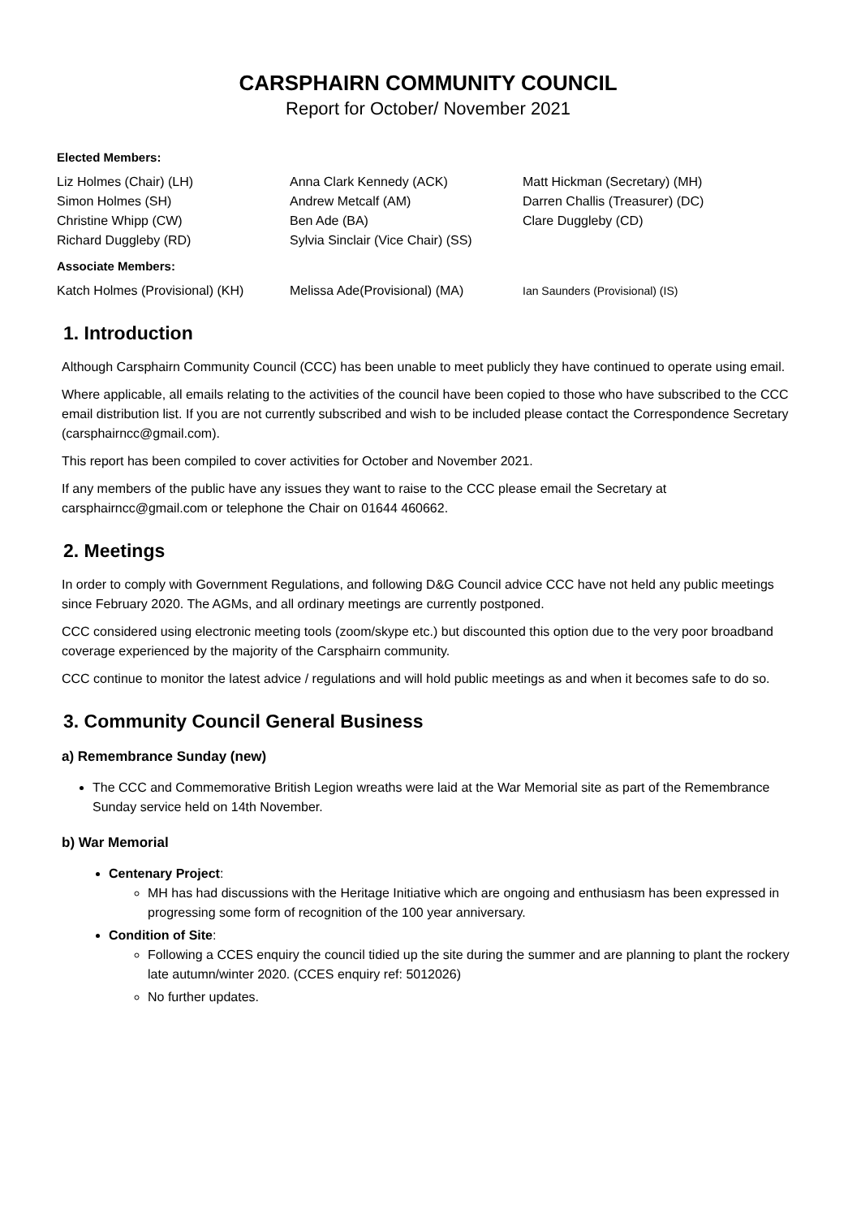CARSPHAIRN COMMUNITY COUNCIL
Report for October/ November 2021
Elected Members:
Liz Holmes (Chair) (LH)
Simon Holmes (SH)
Christine Whipp (CW)
Richard Duggleby (RD)
Anna Clark Kennedy (ACK)
Andrew Metcalf (AM)
Ben Ade (BA)
Sylvia Sinclair (Vice Chair) (SS)
Matt Hickman (Secretary) (MH)
Darren Challis (Treasurer) (DC)
Clare Duggleby (CD)
Associate Members:
Katch Holmes (Provisional) (KH)
Melissa Ade(Provisional) (MA)
Ian Saunders (Provisional) (IS)
1. Introduction
Although Carsphairn Community Council (CCC) has been unable to meet publicly they have continued to operate using email.
Where applicable, all emails relating to the activities of the council have been copied to those who have subscribed to the CCC email distribution list. If you are not currently subscribed and wish to be included please contact the Correspondence Secretary (carsphairncc@gmail.com).
This report has been compiled to cover activities for October and November 2021.
If any members of the public have any issues they want to raise to the CCC please email the Secretary at carsphairncc@gmail.com or telephone the Chair on 01644 460662.
2. Meetings
In order to comply with Government Regulations, and following D&G Council advice CCC have not held any public meetings since February 2020. The AGMs, and all ordinary meetings are currently postponed.
CCC considered using electronic meeting tools (zoom/skype etc.) but discounted this option due to the very poor broadband coverage experienced by the majority of the Carsphairn community.
CCC continue to monitor the latest advice / regulations and will hold public meetings as and when it becomes safe to do so.
3. Community Council General Business
a) Remembrance Sunday (new)
The CCC and Commemorative British Legion wreaths were laid at the War Memorial site as part of the Remembrance Sunday service held on 14th November.
b) War Memorial
Centenary Project:
MH has had discussions with the Heritage Initiative which are ongoing and enthusiasm has been expressed in progressing some form of recognition of the 100 year anniversary.
Condition of Site:
Following a CCES enquiry the council tidied up the site during the summer and are planning to plant the rockery late autumn/winter 2020. (CCES enquiry ref: 5012026)
No further updates.